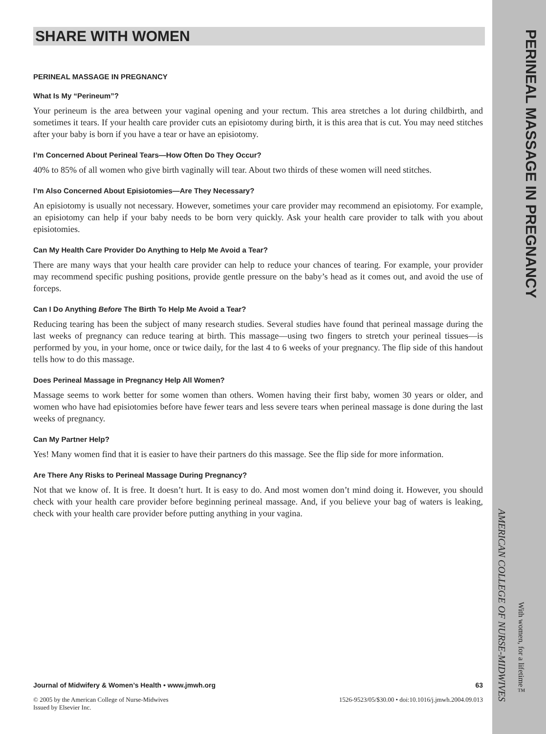SHARE WITH WOMEN
PERINEAL MASSAGE IN PREGNANCY
What Is My “Perineum”?
Your perineum is the area between your vaginal opening and your rectum. This area stretches a lot during childbirth, and sometimes it tears. If your health care provider cuts an episiotomy during birth, it is this area that is cut. You may need stitches after your baby is born if you have a tear or have an episiotomy.
I’m Concerned About Perineal Tears—How Often Do They Occur?
40% to 85% of all women who give birth vaginally will tear. About two thirds of these women will need stitches.
I’m Also Concerned About Episiotomies—Are They Necessary?
An episiotomy is usually not necessary. However, sometimes your care provider may recommend an episiotomy. For example, an episiotomy can help if your baby needs to be born very quickly. Ask your health care provider to talk with you about episiotomies.
Can My Health Care Provider Do Anything to Help Me Avoid a Tear?
There are many ways that your health care provider can help to reduce your chances of tearing. For example, your provider may recommend specific pushing positions, provide gentle pressure on the baby’s head as it comes out, and avoid the use of forceps.
Can I Do Anything Before The Birth To Help Me Avoid a Tear?
Reducing tearing has been the subject of many research studies. Several studies have found that perineal massage during the last weeks of pregnancy can reduce tearing at birth. This massage—using two fingers to stretch your perineal tissues—is performed by you, in your home, once or twice daily, for the last 4 to 6 weeks of your pregnancy. The flip side of this handout tells how to do this massage.
Does Perineal Massage in Pregnancy Help All Women?
Massage seems to work better for some women than others. Women having their first baby, women 30 years or older, and women who have had episiotomies before have fewer tears and less severe tears when perineal massage is done during the last weeks of pregnancy.
Can My Partner Help?
Yes! Many women find that it is easier to have their partners do this massage. See the flip side for more information.
Are There Any Risks to Perineal Massage During Pregnancy?
Not that we know of. It is free. It doesn’t hurt. It is easy to do. And most women don’t mind doing it. However, you should check with your health care provider before beginning perineal massage. And, if you believe your bag of waters is leaking, check with your health care provider before putting anything in your vagina.
Journal of Midwifery & Women’s Health • www.jmwh.org 63
© 2005 by the American College of Nurse-Midwives
Issued by Elsevier Inc. 1526-9523/05/$30.00 • doi:10.1016/j.jmwh.2004.09.013
PERINEAL MASSAGE IN PREGNANCY
AMERICAN COLLEGE OF NURSE-MIDWIVES
With women, for a lifetime™